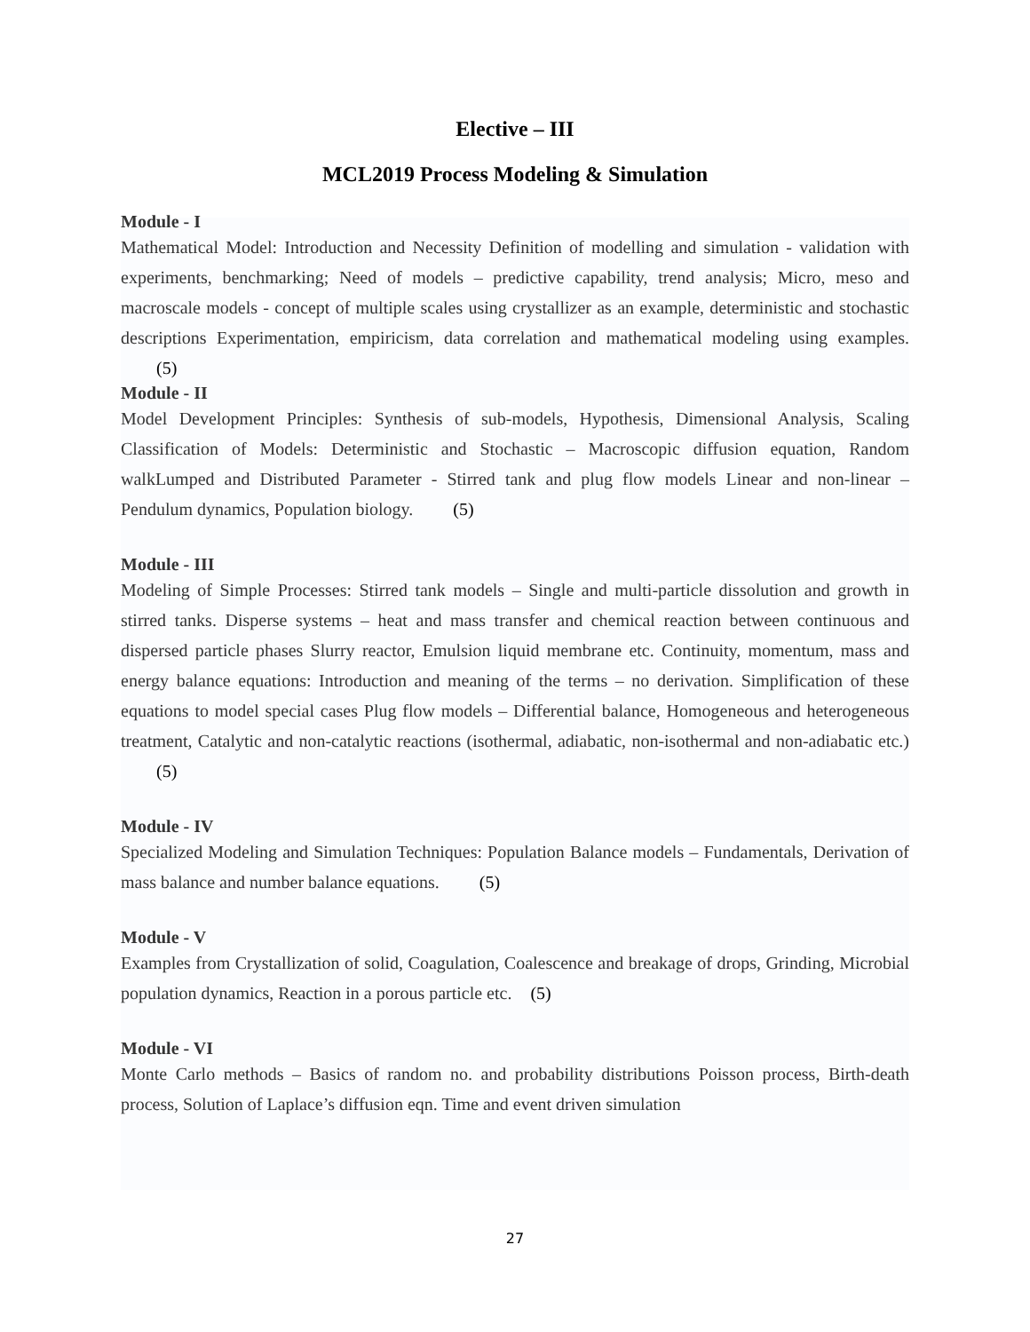Elective – III
MCL2019 Process Modeling & Simulation
Module - I
Mathematical Model: Introduction and Necessity Definition of modelling and simulation - validation with experiments, benchmarking; Need of models – predictive capability, trend analysis; Micro, meso and macroscale models - concept of multiple scales using crystallizer as an example, deterministic and stochastic descriptions Experimentation, empiricism, data correlation and mathematical modeling using examples. (5)
Module - II
Model Development Principles: Synthesis of sub-models, Hypothesis, Dimensional Analysis, Scaling Classification of Models: Deterministic and Stochastic – Macroscopic diffusion equation, Random walkLumped and Distributed Parameter - Stirred tank and plug flow models Linear and non-linear – Pendulum dynamics, Population biology. (5)
Module - III
Modeling of Simple Processes: Stirred tank models – Single and multi-particle dissolution and growth in stirred tanks. Disperse systems – heat and mass transfer and chemical reaction between continuous and dispersed particle phases Slurry reactor, Emulsion liquid membrane etc. Continuity, momentum, mass and energy balance equations: Introduction and meaning of the terms – no derivation. Simplification of these equations to model special cases Plug flow models – Differential balance, Homogeneous and heterogeneous treatment, Catalytic and non-catalytic reactions (isothermal, adiabatic, non-isothermal and non-adiabatic etc.) (5)
Module - IV
Specialized Modeling and Simulation Techniques: Population Balance models – Fundamentals, Derivation of mass balance and number balance equations. (5)
Module - V
Examples from Crystallization of solid, Coagulation, Coalescence and breakage of drops, Grinding, Microbial population dynamics, Reaction in a porous particle etc. (5)
Module - VI
Monte Carlo methods – Basics of random no. and probability distributions Poisson process, Birth-death process, Solution of Laplace’s diffusion eqn. Time and event driven simulation
27